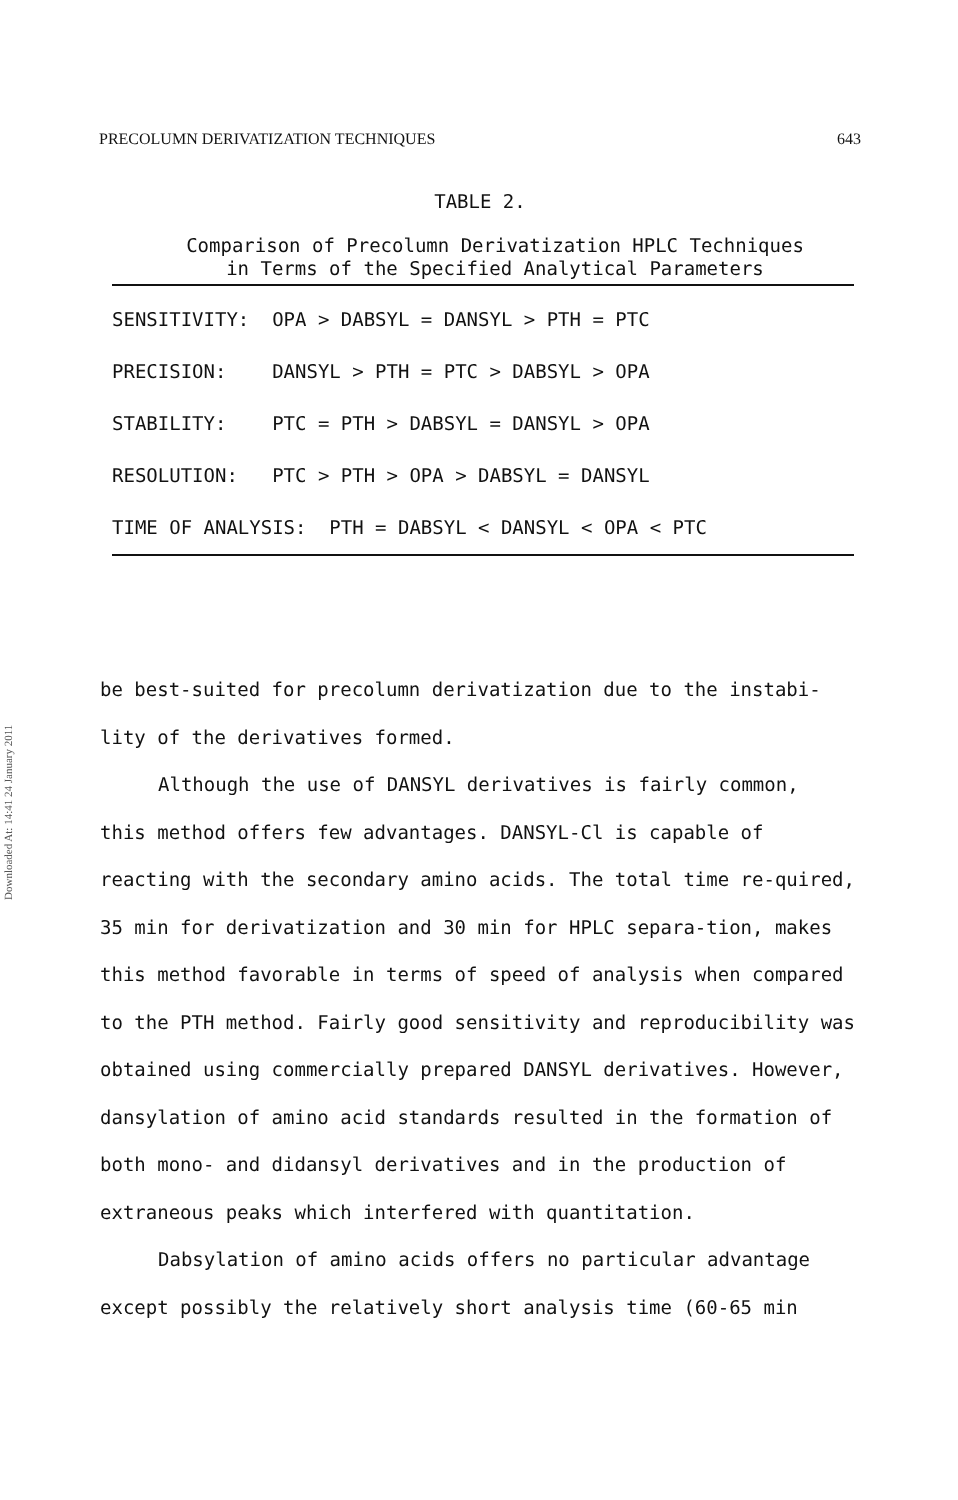PRECOLUMN DERIVATIZATION TECHNIQUES 643
Downloaded At: 14:41 24 January 2011
TABLE 2.
Comparison of Precolumn Derivatization HPLC Techniques
in Terms of the Specified Analytical Parameters
| SENSITIVITY: OPA > DABSYL = DANSYL > PTH = PTC |
| PRECISION: DANSYL > PTH = PTC > DABSYL > OPA |
| STABILITY: PTC = PTH > DABSYL = DANSYL > OPA |
| RESOLUTION: PTC > PTH > OPA > DABSYL = DANSYL |
| TIME OF ANALYSIS: PTH = DABSYL < DANSYL < OPA < PTC |
be best-suited for precolumn derivatization due to the instabi-
lity of the derivatives formed.
Although the use of DANSYL derivatives is fairly common,
this method offers few advantages. DANSYL-Cl is capable of reacting with the secondary amino acids. The total time re-quired, 35 min for derivatization and 30 min for HPLC separa-tion, makes this method favorable in terms of speed of analysis when compared to the PTH method. Fairly good sensitivity and reproducibility was obtained using commercially prepared DANSYL derivatives. However, dansylation of amino acid standards resulted in the formation of both mono- and didansyl derivatives and in the production of extraneous peaks which interfered with quantitation.
Dabsylation of amino acids offers no particular advantage except possibly the relatively short analysis time (60-65 min